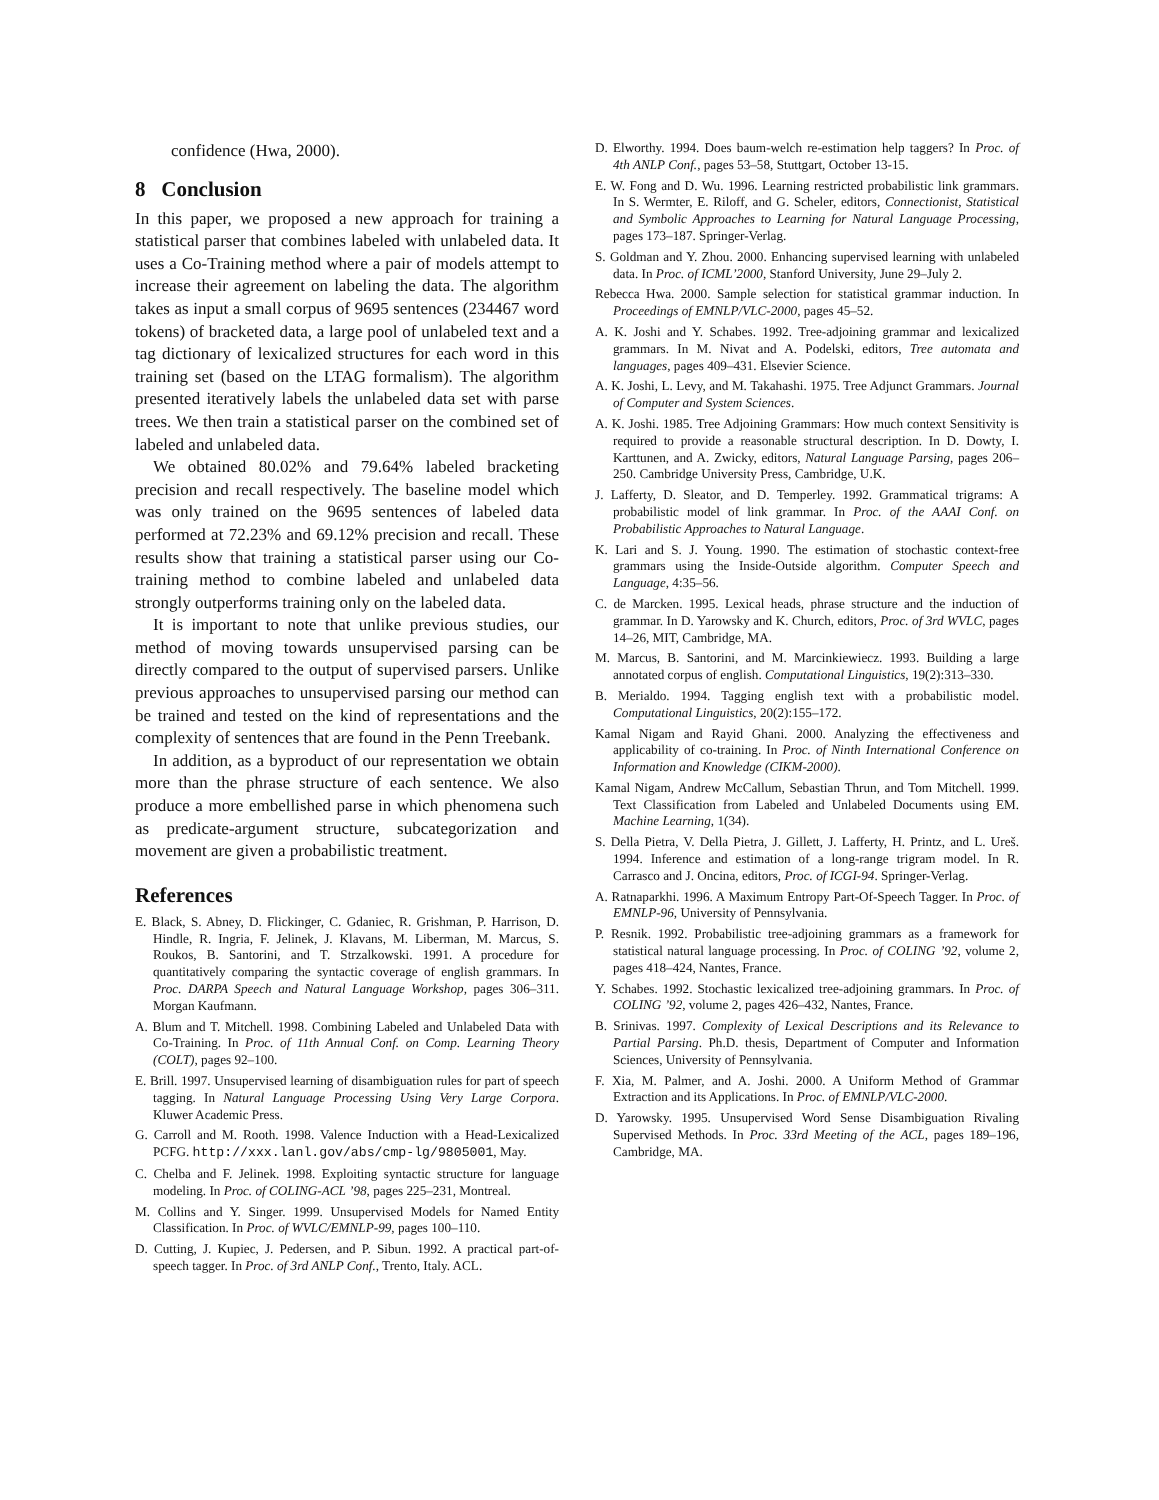confidence (Hwa, 2000).
8 Conclusion
In this paper, we proposed a new approach for training a statistical parser that combines labeled with unlabeled data. It uses a Co-Training method where a pair of models attempt to increase their agreement on labeling the data. The algorithm takes as input a small corpus of 9695 sentences (234467 word tokens) of bracketed data, a large pool of unlabeled text and a tag dictionary of lexicalized structures for each word in this training set (based on the LTAG formalism). The algorithm presented iteratively labels the unlabeled data set with parse trees. We then train a statistical parser on the combined set of labeled and unlabeled data.
We obtained 80.02% and 79.64% labeled bracketing precision and recall respectively. The baseline model which was only trained on the 9695 sentences of labeled data performed at 72.23% and 69.12% precision and recall. These results show that training a statistical parser using our Co-training method to combine labeled and unlabeled data strongly outperforms training only on the labeled data.
It is important to note that unlike previous studies, our method of moving towards unsupervised parsing can be directly compared to the output of supervised parsers. Unlike previous approaches to unsupervised parsing our method can be trained and tested on the kind of representations and the complexity of sentences that are found in the Penn Treebank.
In addition, as a byproduct of our representation we obtain more than the phrase structure of each sentence. We also produce a more embellished parse in which phenomena such as predicate-argument structure, subcategorization and movement are given a probabilistic treatment.
References
E. Black, S. Abney, D. Flickinger, C. Gdaniec, R. Grishman, P. Harrison, D. Hindle, R. Ingria, F. Jelinek, J. Klavans, M. Liberman, M. Marcus, S. Roukos, B. Santorini, and T. Strzalkowski. 1991. A procedure for quantitatively comparing the syntactic coverage of english grammars. In Proc. DARPA Speech and Natural Language Workshop, pages 306–311. Morgan Kaufmann.
A. Blum and T. Mitchell. 1998. Combining Labeled and Unlabeled Data with Co-Training. In Proc. of 11th Annual Conf. on Comp. Learning Theory (COLT), pages 92–100.
E. Brill. 1997. Unsupervised learning of disambiguation rules for part of speech tagging. In Natural Language Processing Using Very Large Corpora. Kluwer Academic Press.
G. Carroll and M. Rooth. 1998. Valence Induction with a Head-Lexicalized PCFG. http://xxx.lanl.gov/abs/cmp-lg/9805001, May.
C. Chelba and F. Jelinek. 1998. Exploiting syntactic structure for language modeling. In Proc. of COLING-ACL ’98, pages 225–231, Montreal.
M. Collins and Y. Singer. 1999. Unsupervised Models for Named Entity Classification. In Proc. of WVLC/EMNLP-99, pages 100–110.
D. Cutting, J. Kupiec, J. Pedersen, and P. Sibun. 1992. A practical part-of-speech tagger. In Proc. of 3rd ANLP Conf., Trento, Italy. ACL.
D. Elworthy. 1994. Does baum-welch re-estimation help taggers? In Proc. of 4th ANLP Conf., pages 53–58, Stuttgart, October 13-15.
E. W. Fong and D. Wu. 1996. Learning restricted probabilistic link grammars. In S. Wermter, E. Riloff, and G. Scheler, editors, Connectionist, Statistical and Symbolic Approaches to Learning for Natural Language Processing, pages 173–187. Springer-Verlag.
S. Goldman and Y. Zhou. 2000. Enhancing supervised learning with unlabeled data. In Proc. of ICML’2000, Stanford University, June 29–July 2.
Rebecca Hwa. 2000. Sample selection for statistical grammar induction. In Proceedings of EMNLP/VLC-2000, pages 45–52.
A. K. Joshi and Y. Schabes. 1992. Tree-adjoining grammar and lexicalized grammars. In M. Nivat and A. Podelski, editors, Tree automata and languages, pages 409–431. Elsevier Science.
A. K. Joshi, L. Levy, and M. Takahashi. 1975. Tree Adjunct Grammars. Journal of Computer and System Sciences.
A. K. Joshi. 1985. Tree Adjoining Grammars: How much context Sensitivity is required to provide a reasonable structural description. In D. Dowty, I. Karttunen, and A. Zwicky, editors, Natural Language Parsing, pages 206–250. Cambridge University Press, Cambridge, U.K.
J. Lafferty, D. Sleator, and D. Temperley. 1992. Grammatical trigrams: A probabilistic model of link grammar. In Proc. of the AAAI Conf. on Probabilistic Approaches to Natural Language.
K. Lari and S. J. Young. 1990. The estimation of stochastic context-free grammars using the Inside-Outside algorithm. Computer Speech and Language, 4:35–56.
C. de Marcken. 1995. Lexical heads, phrase structure and the induction of grammar. In D. Yarowsky and K. Church, editors, Proc. of 3rd WVLC, pages 14–26, MIT, Cambridge, MA.
M. Marcus, B. Santorini, and M. Marcinkiewiecz. 1993. Building a large annotated corpus of english. Computational Linguistics, 19(2):313–330.
B. Merialdo. 1994. Tagging english text with a probabilistic model. Computational Linguistics, 20(2):155–172.
Kamal Nigam and Rayid Ghani. 2000. Analyzing the effectiveness and applicability of co-training. In Proc. of Ninth International Conference on Information and Knowledge (CIKM-2000).
Kamal Nigam, Andrew McCallum, Sebastian Thrun, and Tom Mitchell. 1999. Text Classification from Labeled and Unlabeled Documents using EM. Machine Learning, 1(34).
S. Della Pietra, V. Della Pietra, J. Gillett, J. Lafferty, H. Printz, and L. Ureš. 1994. Inference and estimation of a long-range trigram model. In R. Carrasco and J. Oncina, editors, Proc. of ICGI-94. Springer-Verlag.
A. Ratnaparkhi. 1996. A Maximum Entropy Part-Of-Speech Tagger. In Proc. of EMNLP-96, University of Pennsylvania.
P. Resnik. 1992. Probabilistic tree-adjoining grammars as a framework for statistical natural language processing. In Proc. of COLING ’92, volume 2, pages 418–424, Nantes, France.
Y. Schabes. 1992. Stochastic lexicalized tree-adjoining grammars. In Proc. of COLING ’92, volume 2, pages 426–432, Nantes, France.
B. Srinivas. 1997. Complexity of Lexical Descriptions and its Relevance to Partial Parsing. Ph.D. thesis, Department of Computer and Information Sciences, University of Pennsylvania.
F. Xia, M. Palmer, and A. Joshi. 2000. A Uniform Method of Grammar Extraction and its Applications. In Proc. of EMNLP/VLC-2000.
D. Yarowsky. 1995. Unsupervised Word Sense Disambiguation Rivaling Supervised Methods. In Proc. 33rd Meeting of the ACL, pages 189–196, Cambridge, MA.